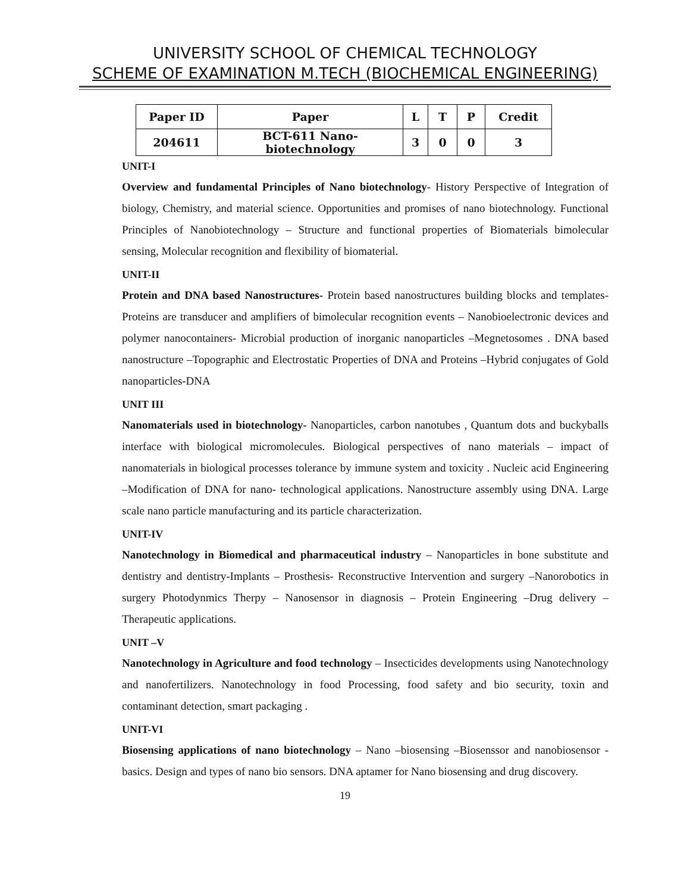UNIVERSITY SCHOOL OF CHEMICAL TECHNOLOGY
SCHEME OF EXAMINATION M.TECH (BIOCHEMICAL ENGINEERING)
| Paper ID | Paper | L | T | P | Credit |
| --- | --- | --- | --- | --- | --- |
| 204611 | BCT-611 Nano- biotechnology | 3 | 0 | 0 | 3 |
UNIT-I
Overview and fundamental Principles of Nano biotechnology- History Perspective of Integration of biology, Chemistry, and material science. Opportunities and promises of nano biotechnology. Functional Principles of Nanobiotechnology – Structure and functional properties of Biomaterials bimolecular sensing, Molecular recognition and flexibility of biomaterial.
UNIT-II
Protein and DNA based Nanostructures- Protein based nanostructures building blocks and templates- Proteins are transducer and amplifiers of bimolecular recognition events – Nanobioelectronic devices and polymer nanocontainers- Microbial production of inorganic nanoparticles –Megnetosomes . DNA based nanostructure –Topographic and Electrostatic Properties of DNA and Proteins –Hybrid conjugates of Gold nanoparticles-DNA
UNIT III
Nanomaterials used in biotechnology- Nanoparticles, carbon nanotubes , Quantum dots and buckyballs interface with biological micromolecules. Biological perspectives of nano materials – impact of nanomaterials in biological processes tolerance by immune system and toxicity . Nucleic acid Engineering –Modification of DNA for nano- technological applications. Nanostructure assembly using DNA. Large scale nano particle manufacturing and its particle characterization.
UNIT-IV
Nanotechnology in Biomedical and pharmaceutical industry – Nanoparticles in bone substitute and dentistry and dentistry-Implants – Prosthesis- Reconstructive Intervention and surgery –Nanorobotics in surgery Photodynmics Therpy – Nanosensor in diagnosis – Protein Engineering –Drug delivery –Therapeutic applications.
UNIT –V
Nanotechnology in Agriculture and food technology – Insecticides developments using Nanotechnology and nanofertilizers. Nanotechnology in food Processing, food safety and bio security, toxin and contaminant detection, smart packaging .
UNIT-VI
Biosensing applications of nano biotechnology – Nano –biosensing –Biosenssor and nanobiosensor -basics. Design and types of nano bio sensors. DNA aptamer for Nano biosensing and drug discovery.
19